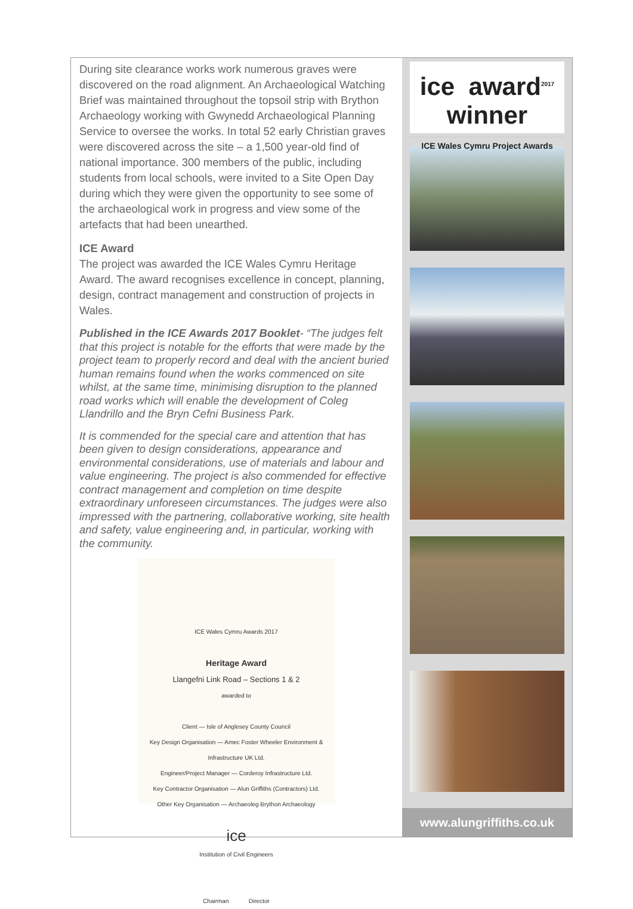During site clearance works work numerous graves were discovered on the road alignment. An Archaeological Watching Brief was maintained throughout the topsoil strip with Brython Archaeology working with Gwynedd Archaeological Planning Service to oversee the works. In total 52 early Christian graves were discovered across the site – a 1,500 year-old find of national importance. 300 members of the public, including students from local schools, were invited to a Site Open Day during which they were given the opportunity to see some of the archaeological work in progress and view some of the artefacts that had been unearthed.
ICE Award
The project was awarded the ICE Wales Cymru Heritage Award. The award recognises excellence in concept, planning, design, contract management and construction of projects in Wales.
Published in the ICE Awards 2017 Booklet- “The judges felt that this project is notable for the efforts that were made by the project team to properly record and deal with the ancient buried human remains found when the works commenced on site whilst, at the same time, minimising disruption to the planned road works which will enable the development of Coleg Llandrillo and the Bryn Cefni Business Park.
It is commended for the special care and attention that has been given to design considerations, appearance and environmental considerations, use of materials and labour and value engineering. The project is also commended for effective contract management and completion on time despite extraordinary unforeseen circumstances. The judges were also impressed with the partnering, collaborative working, site health and safety, value engineering and, in particular, working with the community.
ICE Wales Cymru Awards 2017
Heritage Award
Llangefni Link Road – Sections 1 & 2
awarded to
Client — Isle of Anglesey County Council
Key Design Organisation — Amec Foster Wheeler Environment & Infrastructure UK Ltd.
Engineer/Project Manager — Corderoy Infrastructure Ltd.
Key Contractor Organisation — Alun Griffiths (Contractors) Ltd.
Other Key Organisation — Archaeoleg Brython Archaeology
ice
Institution of Civil Engineers
Chairman Director
ice award<sup>2017</sup> winner
ICE Wales Cymru Project Awards
www.alungriffiths.co.uk